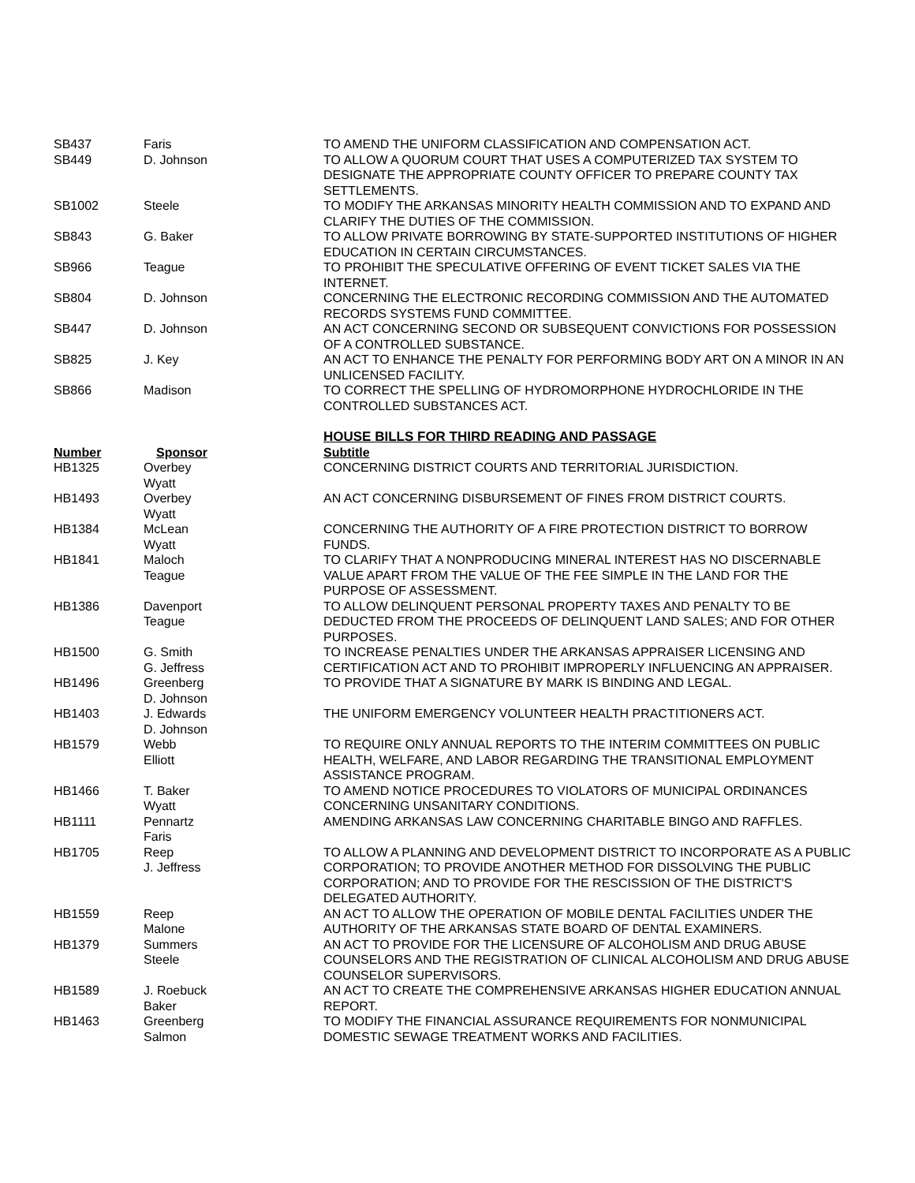| SB437 | Faris | TO AMEND THE UNIFORM CLASSIFICATION AND COMPENSATION ACT. |
| SB449 | D. Johnson | TO ALLOW A QUORUM COURT THAT USES A COMPUTERIZED TAX SYSTEM TO DESIGNATE THE APPROPRIATE COUNTY OFFICER TO PREPARE COUNTY TAX SETTLEMENTS. |
| SB1002 | Steele | TO MODIFY THE ARKANSAS MINORITY HEALTH COMMISSION AND TO EXPAND AND CLARIFY THE DUTIES OF THE COMMISSION. |
| SB843 | G. Baker | TO ALLOW PRIVATE BORROWING BY STATE-SUPPORTED INSTITUTIONS OF HIGHER EDUCATION IN CERTAIN CIRCUMSTANCES. |
| SB966 | Teague | TO PROHIBIT THE SPECULATIVE OFFERING OF EVENT TICKET SALES VIA THE INTERNET. |
| SB804 | D. Johnson | CONCERNING THE ELECTRONIC RECORDING COMMISSION AND THE AUTOMATED RECORDS SYSTEMS FUND COMMITTEE. |
| SB447 | D. Johnson | AN ACT CONCERNING SECOND OR SUBSEQUENT CONVICTIONS FOR POSSESSION OF A CONTROLLED SUBSTANCE. |
| SB825 | J. Key | AN ACT TO ENHANCE THE PENALTY FOR PERFORMING BODY ART ON A MINOR IN AN UNLICENSED FACILITY. |
| SB866 | Madison | TO CORRECT THE SPELLING OF HYDROMORPHONE HYDROCHLORIDE IN THE CONTROLLED SUBSTANCES ACT. |
| | | HOUSE BILLS FOR THIRD READING AND PASSAGE |
| Number | Sponsor | Subtitle |
| HB1325 | Overbey Wyatt | CONCERNING DISTRICT COURTS AND TERRITORIAL JURISDICTION. |
| HB1493 | Overbey Wyatt | AN ACT CONCERNING DISBURSEMENT OF FINES FROM DISTRICT COURTS. |
| HB1384 | McLean Wyatt | CONCERNING THE AUTHORITY OF A FIRE PROTECTION DISTRICT TO BORROW FUNDS. |
| HB1841 | Maloch Teague | TO CLARIFY THAT A NONPRODUCING MINERAL INTEREST HAS NO DISCERNABLE VALUE APART FROM THE VALUE OF THE FEE SIMPLE IN THE LAND FOR THE PURPOSE OF ASSESSMENT. |
| HB1386 | Davenport Teague | TO ALLOW DELINQUENT PERSONAL PROPERTY TAXES AND PENALTY TO BE DEDUCTED FROM THE PROCEEDS OF DELINQUENT LAND SALES; AND FOR OTHER PURPOSES. |
| HB1500 | G. Smith G. Jeffress | TO INCREASE PENALTIES UNDER THE ARKANSAS APPRAISER LICENSING AND CERTIFICATION ACT AND TO PROHIBIT IMPROPERLY INFLUENCING AN APPRAISER. |
| HB1496 | Greenberg D. Johnson | TO PROVIDE THAT A SIGNATURE BY MARK IS BINDING AND LEGAL. |
| HB1403 | J. Edwards D. Johnson | THE UNIFORM EMERGENCY VOLUNTEER HEALTH PRACTITIONERS ACT. |
| HB1579 | Webb Elliott | TO REQUIRE ONLY ANNUAL REPORTS TO THE INTERIM COMMITTEES ON PUBLIC HEALTH, WELFARE, AND LABOR REGARDING THE TRANSITIONAL EMPLOYMENT ASSISTANCE PROGRAM. |
| HB1466 | T. Baker Wyatt | TO AMEND NOTICE PROCEDURES TO VIOLATORS OF MUNICIPAL ORDINANCES CONCERNING UNSANITARY CONDITIONS. |
| HB1111 | Pennartz Faris | AMENDING ARKANSAS LAW CONCERNING CHARITABLE BINGO AND RAFFLES. |
| HB1705 | Reep J. Jeffress | TO ALLOW A PLANNING AND DEVELOPMENT DISTRICT TO INCORPORATE AS A PUBLIC CORPORATION; TO PROVIDE ANOTHER METHOD FOR DISSOLVING THE PUBLIC CORPORATION; AND TO PROVIDE FOR THE RESCISSION OF THE DISTRICT'S DELEGATED AUTHORITY. |
| HB1559 | Reep Malone | AN ACT TO ALLOW THE OPERATION OF MOBILE DENTAL FACILITIES UNDER THE AUTHORITY OF THE ARKANSAS STATE BOARD OF DENTAL EXAMINERS. |
| HB1379 | Summers Steele | AN ACT TO PROVIDE FOR THE LICENSURE OF ALCOHOLISM AND DRUG ABUSE COUNSELORS AND THE REGISTRATION OF CLINICAL ALCOHOLISM AND DRUG ABUSE COUNSELOR SUPERVISORS. |
| HB1589 | J. Roebuck Baker | AN ACT TO CREATE THE COMPREHENSIVE ARKANSAS HIGHER EDUCATION ANNUAL REPORT. |
| HB1463 | Greenberg Salmon | TO MODIFY THE FINANCIAL ASSURANCE REQUIREMENTS FOR NONMUNICIPAL DOMESTIC SEWAGE TREATMENT WORKS AND FACILITIES. |